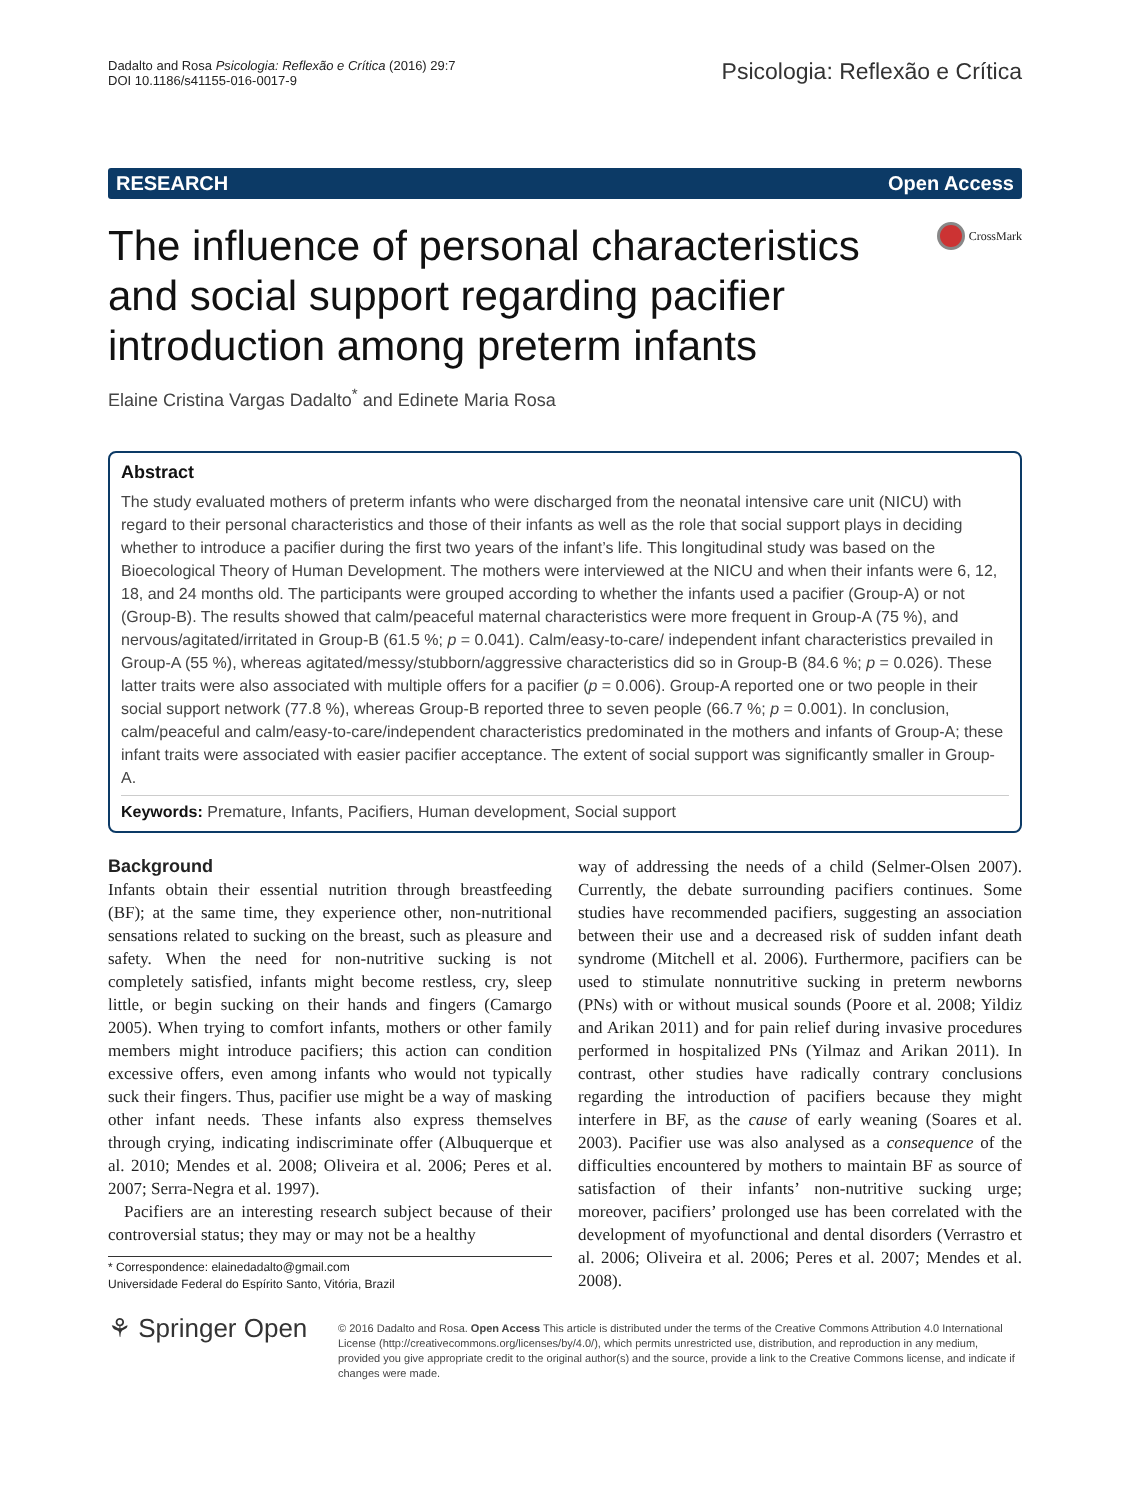Dadalto and Rosa Psicologia: Reflexão e Crítica (2016) 29:7
DOI 10.1186/s41155-016-0017-9
Psicologia: Reflexão e Crítica
RESEARCH Open Access
The influence of personal characteristics and social support regarding pacifier introduction among preterm infants
CrossMark
Elaine Cristina Vargas Dadalto<sup>*</sup> and Edinete Maria Rosa
Abstract
The study evaluated mothers of preterm infants who were discharged from the neonatal intensive care unit (NICU) with regard to their personal characteristics and those of their infants as well as the role that social support plays in deciding whether to introduce a pacifier during the first two years of the infant’s life. This longitudinal study was based on the Bioecological Theory of Human Development. The mothers were interviewed at the NICU and when their infants were 6, 12, 18, and 24 months old. The participants were grouped according to whether the infants used a pacifier (Group-A) or not (Group-B). The results showed that calm/peaceful maternal characteristics were more frequent in Group-A (75 %), and nervous/agitated/irritated in Group-B (61.5 %; p = 0.041). Calm/easy-to-care/ independent infant characteristics prevailed in Group-A (55 %), whereas agitated/messy/stubborn/aggressive characteristics did so in Group-B (84.6 %; p = 0.026). These latter traits were also associated with multiple offers for a pacifier (p = 0.006). Group-A reported one or two people in their social support network (77.8 %), whereas Group-B reported three to seven people (66.7 %; p = 0.001). In conclusion, calm/peaceful and calm/easy-to-care/independent characteristics predominated in the mothers and infants of Group-A; these infant traits were associated with easier pacifier acceptance. The extent of social support was significantly smaller in Group-A.
Keywords: Premature, Infants, Pacifiers, Human development, Social support
Background
Infants obtain their essential nutrition through breastfeeding (BF); at the same time, they experience other, non-nutritional sensations related to sucking on the breast, such as pleasure and safety. When the need for non-nutritive sucking is not completely satisfied, infants might become restless, cry, sleep little, or begin sucking on their hands and fingers (Camargo 2005). When trying to comfort infants, mothers or other family members might introduce pacifiers; this action can condition excessive offers, even among infants who would not typically suck their fingers. Thus, pacifier use might be a way of masking other infant needs. These infants also express themselves through crying, indicating indiscriminate offer (Albuquerque et al. 2010; Mendes et al. 2008; Oliveira et al. 2006; Peres et al. 2007; Serra-Negra et al. 1997).
Pacifiers are an interesting research subject because of their controversial status; they may or may not be a healthy
* Correspondence: elainedadalto@gmail.com
Universidade Federal do Espírito Santo, Vitória, Brazil
way of addressing the needs of a child (Selmer-Olsen 2007). Currently, the debate surrounding pacifiers continues. Some studies have recommended pacifiers, suggesting an association between their use and a decreased risk of sudden infant death syndrome (Mitchell et al. 2006). Furthermore, pacifiers can be used to stimulate nonnutritive sucking in preterm newborns (PNs) with or without musical sounds (Poore et al. 2008; Yildiz and Arikan 2011) and for pain relief during invasive procedures performed in hospitalized PNs (Yilmaz and Arikan 2011). In contrast, other studies have radically contrary conclusions regarding the introduction of pacifiers because they might interfere in BF, as the cause of early weaning (Soares et al. 2003). Pacifier use was also analysed as a consequence of the difficulties encountered by mothers to maintain BF as source of satisfaction of their infants’ non-nutritive sucking urge; moreover, pacifiers’ prolonged use has been correlated with the development of myofunctional and dental disorders (Verrastro et al. 2006; Oliveira et al. 2006; Peres et al. 2007; Mendes et al. 2008).
⚘ Springer Open
© 2016 Dadalto and Rosa. Open Access This article is distributed under the terms of the Creative Commons Attribution 4.0 International License (http://creativecommons.org/licenses/by/4.0/), which permits unrestricted use, distribution, and reproduction in any medium, provided you give appropriate credit to the original author(s) and the source, provide a link to the Creative Commons license, and indicate if changes were made.